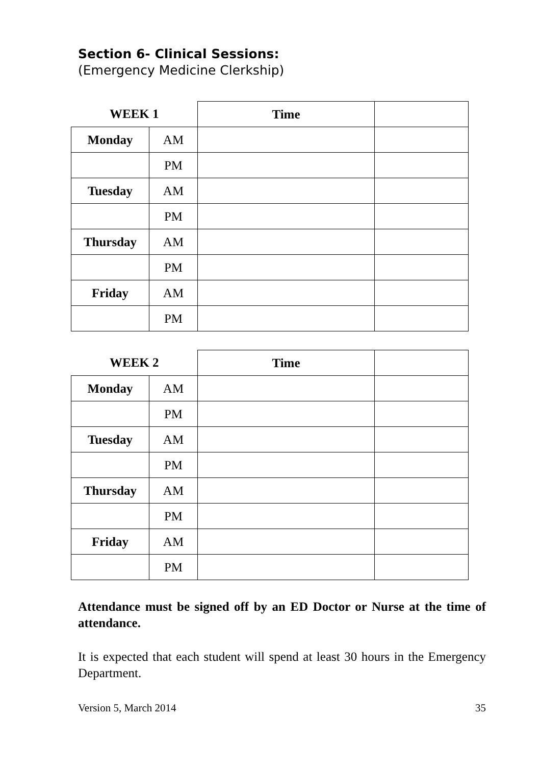Section 6- Clinical Sessions:
(Emergency Medicine Clerkship)
| WEEK 1 | | Time | |
| --- | --- | --- | --- |
| Monday | AM | | |
| | PM | | |
| Tuesday | AM | | |
| | PM | | |
| Thursday | AM | | |
| | PM | | |
| Friday | AM | | |
| | PM | | |
| WEEK 2 | | Time | |
| --- | --- | --- | --- |
| Monday | AM | | |
| | PM | | |
| Tuesday | AM | | |
| | PM | | |
| Thursday | AM | | |
| | PM | | |
| Friday | AM | | |
| | PM | | |
Attendance must be signed off by an ED Doctor or Nurse at the time of attendance.
It is expected that each student will spend at least 30 hours in the Emergency Department.
Version 5, March 2014 35